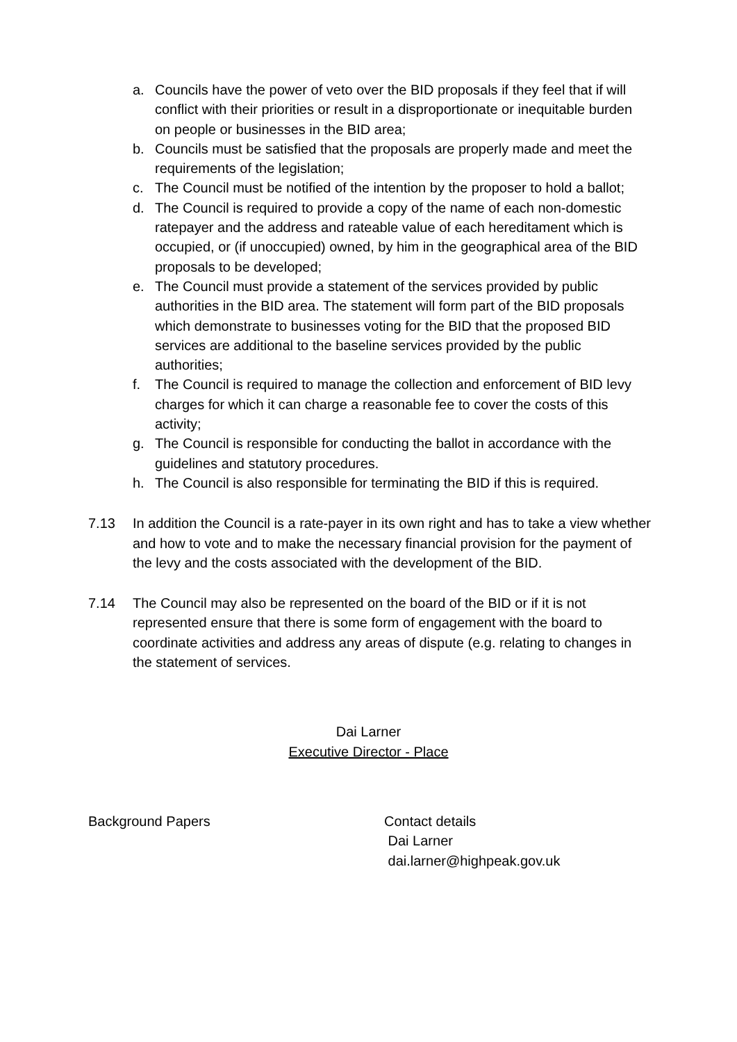a. Councils have the power of veto over the BID proposals if they feel that if will conflict with their priorities or result in a disproportionate or inequitable burden on people or businesses in the BID area;
b. Councils must be satisfied that the proposals are properly made and meet the requirements of the legislation;
c. The Council must be notified of the intention by the proposer to hold a ballot;
d. The Council is required to provide a copy of the name of each non-domestic ratepayer and the address and rateable value of each hereditament which is occupied, or (if unoccupied) owned, by him in the geographical area of the BID proposals to be developed;
e. The Council must provide a statement of the services provided by public authorities in the BID area. The statement will form part of the BID proposals which demonstrate to businesses voting for the BID that the proposed BID services are additional to the baseline services provided by the public authorities;
f. The Council is required to manage the collection and enforcement of BID levy charges for which it can charge a reasonable fee to cover the costs of this activity;
g. The Council is responsible for conducting the ballot in accordance with the guidelines and statutory procedures.
h. The Council is also responsible for terminating the BID if this is required.
7.13 In addition the Council is a rate-payer in its own right and has to take a view whether and how to vote and to make the necessary financial provision for the payment of the levy and the costs associated with the development of the BID.
7.14 The Council may also be represented on the board of the BID or if it is not represented ensure that there is some form of engagement with the board to coordinate activities and address any areas of dispute (e.g. relating to changes in the statement of services.
Dai Larner
Executive Director - Place
Background Papers Contact details
Dai Larner
dai.larner@highpeak.gov.uk